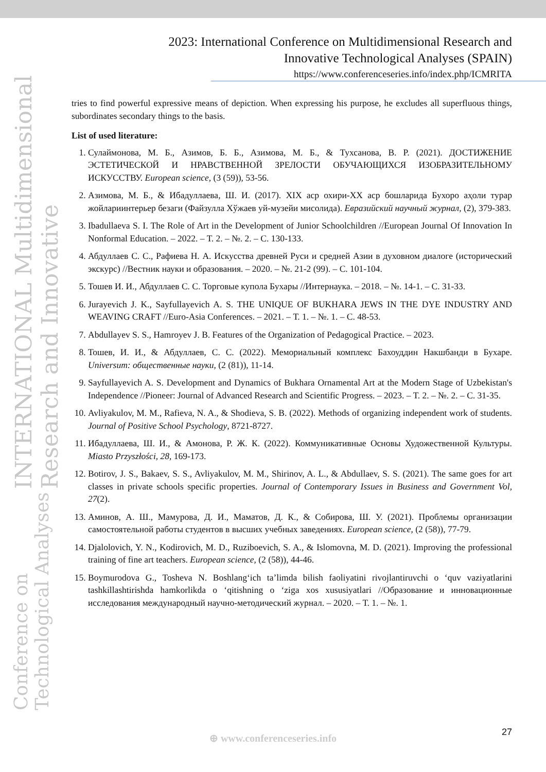INTERNATIONAL Multidimensional Research and Innovative
Conference on Technological Analyses
2023: International Conference on Multidimensional Research and Innovative Technological Analyses (SPAIN)
https://www.conferenceseries.info/index.php/ICMRITA
tries to find powerful expressive means of depiction. When expressing his purpose, he excludes all superfluous things, subordinates secondary things to the basis.
List of used literature:
1. Сулаймонова, М. Б., Азимов, Б. Б., Азимова, М. Б., & Тухсанова, В. Р. (2021). ДОСТИЖЕНИЕ ЭСТЕТИЧЕСКОЙ И НРАВСТВЕННОЙ ЗРЕЛОСТИ ОБУЧАЮЩИХСЯ ИЗОБРАЗИТЕЛЬНОМУ ИСКУССТВУ. European science, (3 (59)), 53-56.
2. Азимова, М. Б., & Ибадуллаева, Ш. И. (2017). XIX аср охири-XX аср бошларида Бухоро аҳоли турар жойлариинтерьер безаги (Файзулла Хўжаев уй-музейи мисолида). Евразийский научный журнал, (2), 379-383.
3. Ibadullaeva S. I. The Role of Art in the Development of Junior Schoolchildren //European Journal Of Innovation In Nonformal Education. – 2022. – Т. 2. – №. 2. – С. 130-133.
4. Абдуллаев С. С., Рафиева Н. А. Искусства древней Руси и средней Азии в духовном диалоге (исторический экскурс) //Вестник науки и образования. – 2020. – №. 21-2 (99). – С. 101-104.
5. Тошев И. И., Абдуллаев С. С. Торговые купола Бухары //Интернаука. – 2018. – №. 14-1. – С. 31-33.
6. Jurayevich J. K., Sayfullayevich A. S. THE UNIQUE OF BUKHARA JEWS IN THE DYE INDUSTRY AND WEAVING CRAFT //Euro-Asia Conferences. – 2021. – Т. 1. – №. 1. – С. 48-53.
7. Abdullayev S. S., Hamroyev J. B. Features of the Organization of Pedagogical Practice. – 2023.
8. Тошев, И. И., & Абдуллаев, С. С. (2022). Мемориальный комплекс Бахоуддин Накшбанди в Бухаре. Universum: общественные науки, (2 (81)), 11-14.
9. Sayfullayevich A. S. Development and Dynamics of Bukhara Ornamental Art at the Modern Stage of Uzbekistan's Independence //Pioneer: Journal of Advanced Research and Scientific Progress. – 2023. – Т. 2. – №. 2. – С. 31-35.
10. Avliyakulov, M. M., Rafieva, N. A., & Shodieva, S. B. (2022). Methods of organizing independent work of students. Journal of Positive School Psychology, 8721-8727.
11. Ибадуллаева, Ш. И., & Амонова, Р. Ж. К. (2022). Коммуникативные Основы Художественной Культуры. Miasto Przyszłości, 28, 169-173.
12. Botirov, J. S., Bakaev, S. S., Avliyakulov, M. M., Shirinov, A. L., & Abdullaev, S. S. (2021). The same goes for art classes in private schools specific properties. Journal of Contemporary Issues in Business and Government Vol, 27(2).
13. Аминов, А. Ш., Мамурова, Д. И., Маматов, Д. К., & Собирова, Ш. У. (2021). Проблемы организации самостоятельной работы студентов в высших учебных заведениях. European science, (2 (58)), 77-79.
14. Djalolovich, Y. N., Kodirovich, M. D., Ruziboevich, S. A., & Islomovna, M. D. (2021). Improving the professional training of fine art teachers. European science, (2 (58)), 44-46.
15. Boymurodova G., Tosheva N. Boshlang‘ich ta’limda bilish faoliyatini rivojlantiruvchi o ‘quv vaziyatlarini tashkillashtirishda hamkorlikda o ‘qitishning o ‘ziga xos xususiyatlari //Образование и инновационные исследования международный научно-методический журнал. – 2020. – Т. 1. – №. 1.
⊕ www.conferenceseries.info 27